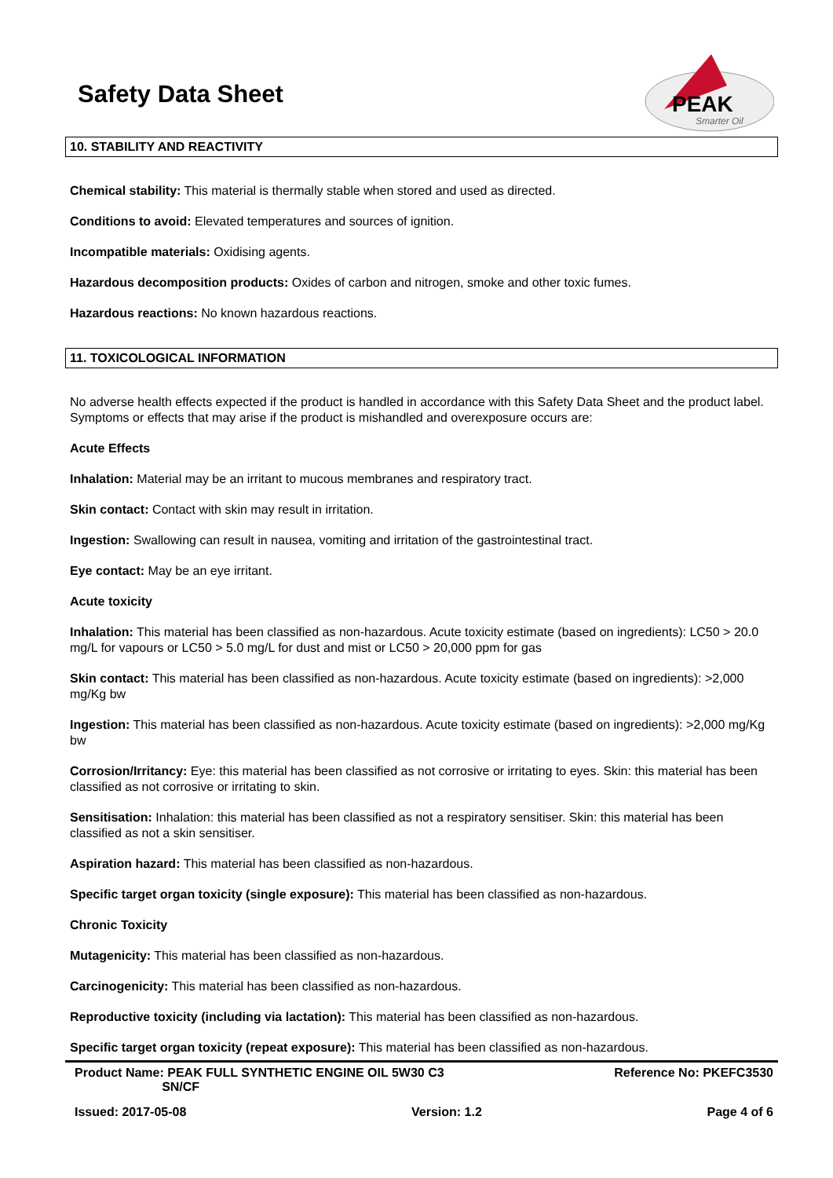PEAK
Smarter Oil
Safety Data Sheet
10. STABILITY AND REACTIVITY
Chemical stability: This material is thermally stable when stored and used as directed.
Conditions to avoid: Elevated temperatures and sources of ignition.
Incompatible materials: Oxidising agents.
Hazardous decomposition products: Oxides of carbon and nitrogen, smoke and other toxic fumes.
Hazardous reactions: No known hazardous reactions.
11. TOXICOLOGICAL INFORMATION
No adverse health effects expected if the product is handled in accordance with this Safety Data Sheet and the product label. Symptoms or effects that may arise if the product is mishandled and overexposure occurs are:
Acute Effects
Inhalation: Material may be an irritant to mucous membranes and respiratory tract.
Skin contact: Contact with skin may result in irritation.
Ingestion: Swallowing can result in nausea, vomiting and irritation of the gastrointestinal tract.
Eye contact: May be an eye irritant.
Acute toxicity
Inhalation: This material has been classified as non-hazardous. Acute toxicity estimate (based on ingredients): LC50 > 20.0 mg/L for vapours or LC50 > 5.0 mg/L for dust and mist or LC50 > 20,000 ppm for gas
Skin contact: This material has been classified as non-hazardous. Acute toxicity estimate (based on ingredients): >2,000 mg/Kg bw
Ingestion: This material has been classified as non-hazardous. Acute toxicity estimate (based on ingredients): >2,000 mg/Kg bw
Corrosion/Irritancy: Eye: this material has been classified as not corrosive or irritating to eyes. Skin: this material has been classified as not corrosive or irritating to skin.
Sensitisation: Inhalation: this material has been classified as not a respiratory sensitiser. Skin: this material has been classified as not a skin sensitiser.
Aspiration hazard: This material has been classified as non-hazardous.
Specific target organ toxicity (single exposure): This material has been classified as non-hazardous.
Chronic Toxicity
Mutagenicity: This material has been classified as non-hazardous.
Carcinogenicity: This material has been classified as non-hazardous.
Reproductive toxicity (including via lactation): This material has been classified as non-hazardous.
Specific target organ toxicity (repeat exposure): This material has been classified as non-hazardous.
Product Name: PEAK FULL SYNTHETIC ENGINE OIL 5W30 C3
SN/CF Reference No: PKEFC3530
Issued: 2017-05-08 Version: 1.2 Page 4 of 6